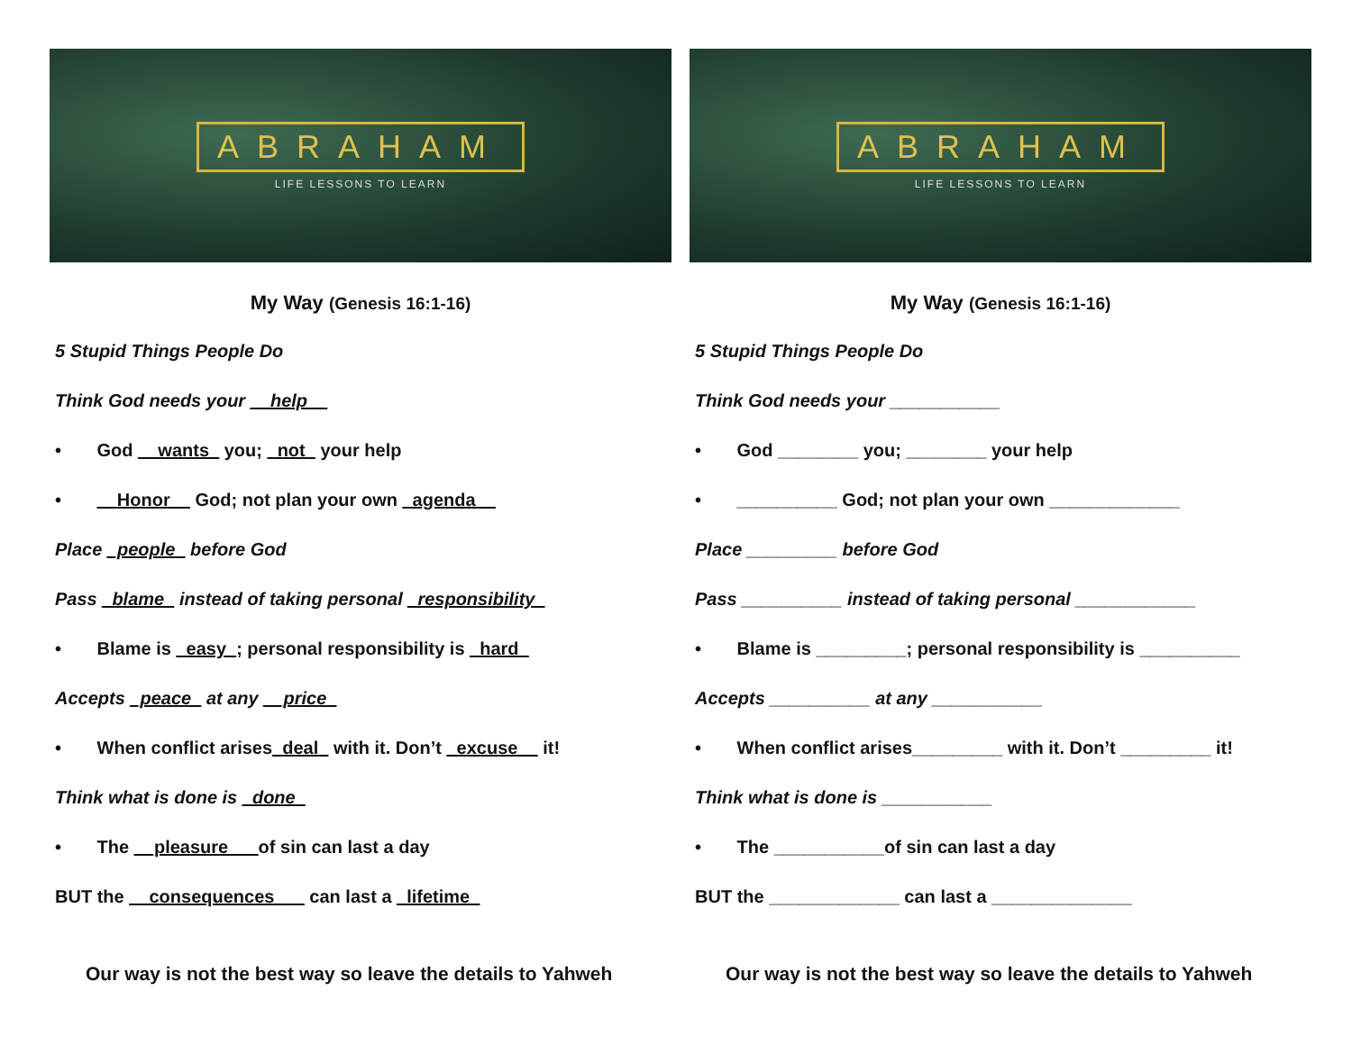ABRAHAM
LIFE LESSONS TO LEARN
My Way (Genesis 16:1-16)
5 Stupid Things People Do
Think God needs your __help__
• God __wants_ you; _not_ your help
• __Honor__ God; not plan your own _agenda__
Place _people_ before God
Pass _blame_ instead of taking personal _responsibility_
• Blame is _easy_; personal responsibility is _hard_
Accepts _peace_ at any __price_
• When conflict arises_deal_ with it. Don’t _excuse__ it!
Think what is done is _done_
• The __pleasure___of sin can last a day
BUT the __consequences___ can last a _lifetime_
Our way is not the best way so leave the details to Yahweh
ABRAHAM
LIFE LESSONS TO LEARN
My Way (Genesis 16:1-16)
5 Stupid Things People Do
Think God needs your ___________
• God ________ you; ________ your help
• __________ God; not plan your own _____________
Place _________ before God
Pass __________ instead of taking personal ____________
• Blame is _________; personal responsibility is __________
Accepts __________ at any ___________
• When conflict arises_________ with it. Don’t _________ it!
Think what is done is ___________
• The ___________of sin can last a day
BUT the _____________ can last a ______________
Our way is not the best way so leave the details to Yahweh